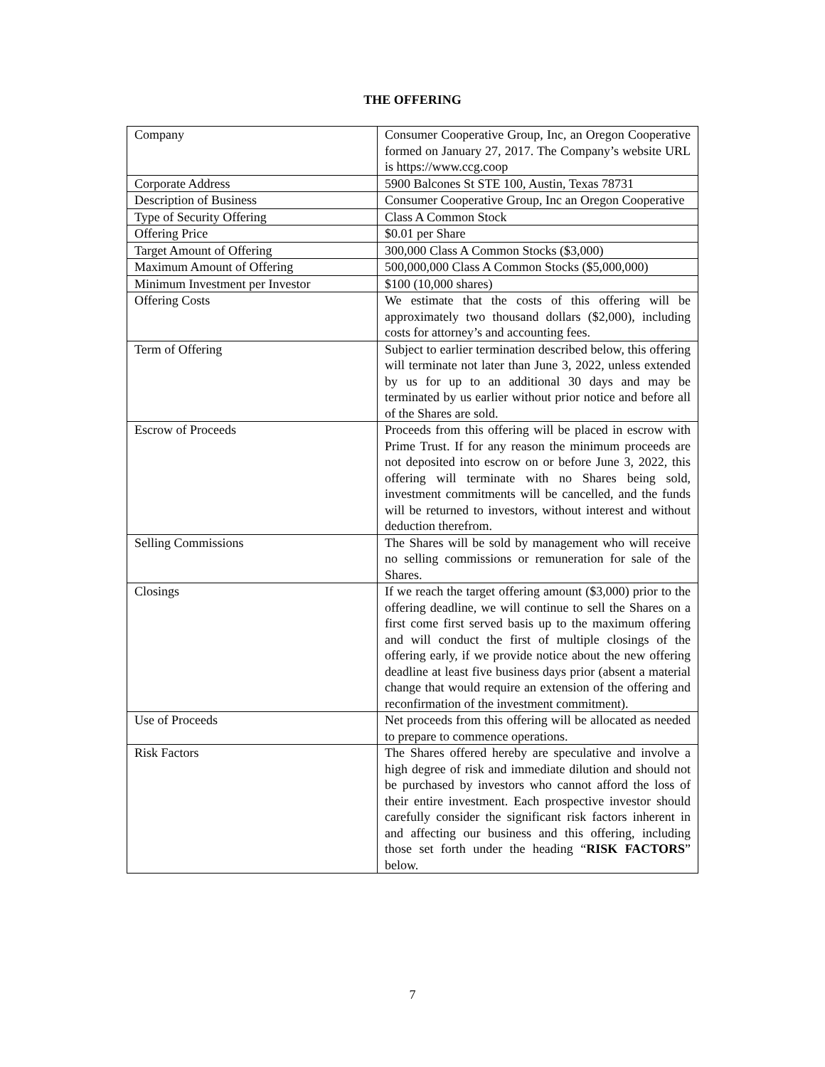THE OFFERING
| Company | Consumer Cooperative Group, Inc, an Oregon Cooperative formed on January 27, 2017. The Company’s website URL is https://www.ccg.coop |
| Corporate Address | 5900 Balcones St STE 100, Austin, Texas 78731 |
| Description of Business | Consumer Cooperative Group, Inc an Oregon Cooperative |
| Type of Security Offering | Class A Common Stock |
| Offering Price | $0.01 per Share |
| Target Amount of Offering | 300,000 Class A Common Stocks ($3,000) |
| Maximum Amount of Offering | 500,000,000 Class A Common Stocks ($5,000,000) |
| Minimum Investment per Investor | $100 (10,000 shares) |
| Offering Costs | We estimate that the costs of this offering will be approximately two thousand dollars ($2,000), including costs for attorney’s and accounting fees. |
| Term of Offering | Subject to earlier termination described below, this offering will terminate not later than June 3, 2022, unless extended by us for up to an additional 30 days and may be terminated by us earlier without prior notice and before all of the Shares are sold. |
| Escrow of Proceeds | Proceeds from this offering will be placed in escrow with Prime Trust. If for any reason the minimum proceeds are not deposited into escrow on or before June 3, 2022, this offering will terminate with no Shares being sold, investment commitments will be cancelled, and the funds will be returned to investors, without interest and without deduction therefrom. |
| Selling Commissions | The Shares will be sold by management who will receive no selling commissions or remuneration for sale of the Shares. |
| Closings | If we reach the target offering amount ($3,000) prior to the offering deadline, we will continue to sell the Shares on a first come first served basis up to the maximum offering and will conduct the first of multiple closings of the offering early, if we provide notice about the new offering deadline at least five business days prior (absent a material change that would require an extension of the offering and reconfirmation of the investment commitment). |
| Use of Proceeds | Net proceeds from this offering will be allocated as needed to prepare to commence operations. |
| Risk Factors | The Shares offered hereby are speculative and involve a high degree of risk and immediate dilution and should not be purchased by investors who cannot afford the loss of their entire investment. Each prospective investor should carefully consider the significant risk factors inherent in and affecting our business and this offering, including those set forth under the heading “ RISK FACTORS ” below. |
7